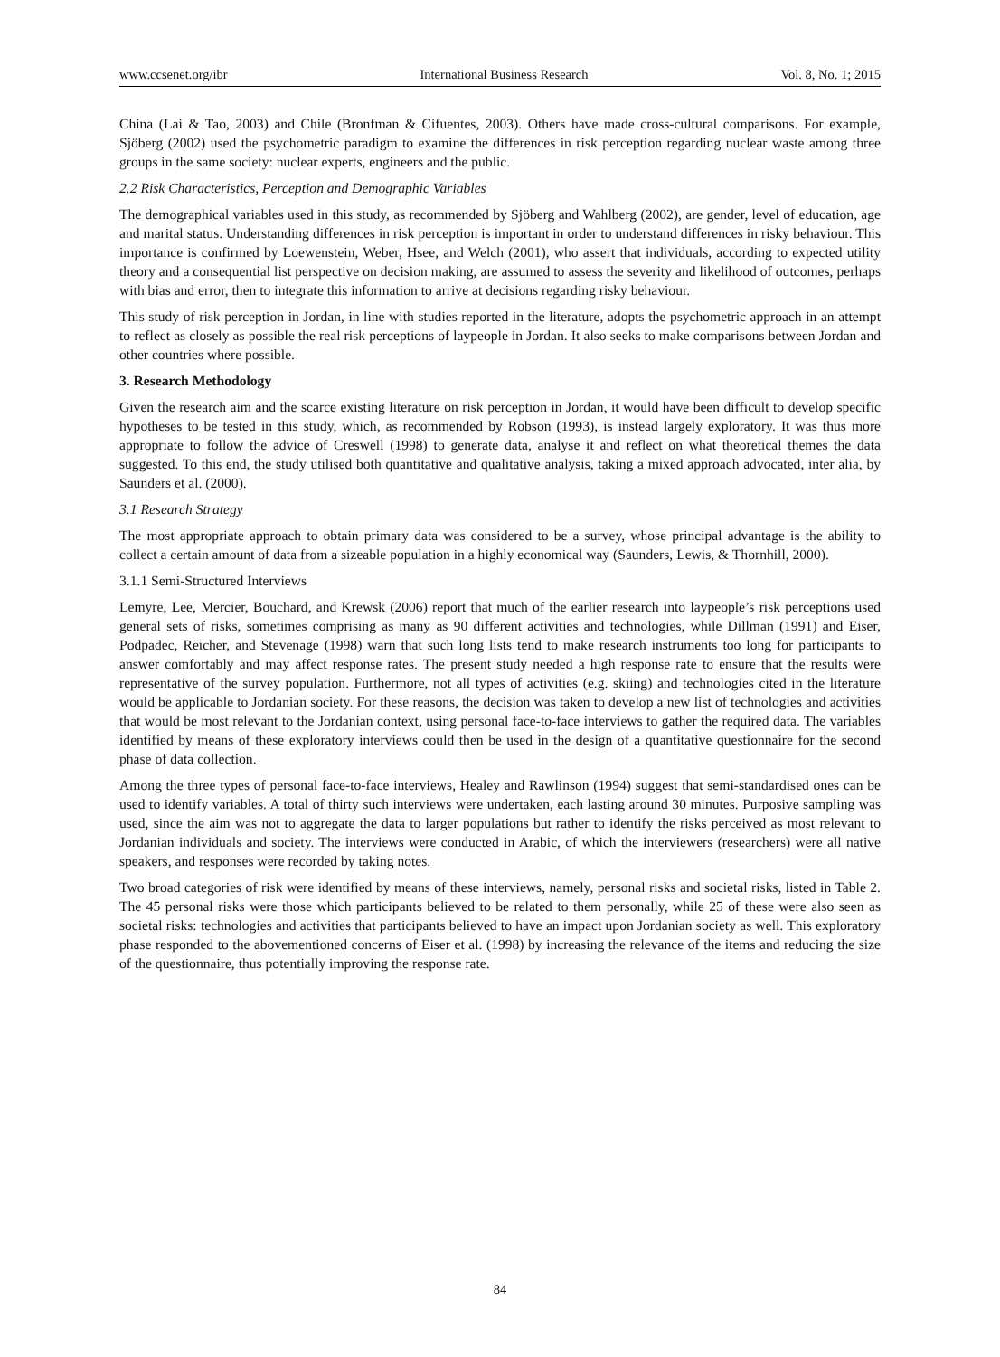www.ccsenet.org/ibr International Business Research Vol. 8, No. 1; 2015
China (Lai & Tao, 2003) and Chile (Bronfman & Cifuentes, 2003). Others have made cross-cultural comparisons. For example, Sjöberg (2002) used the psychometric paradigm to examine the differences in risk perception regarding nuclear waste among three groups in the same society: nuclear experts, engineers and the public.
2.2 Risk Characteristics, Perception and Demographic Variables
The demographical variables used in this study, as recommended by Sjöberg and Wahlberg (2002), are gender, level of education, age and marital status. Understanding differences in risk perception is important in order to understand differences in risky behaviour. This importance is confirmed by Loewenstein, Weber, Hsee, and Welch (2001), who assert that individuals, according to expected utility theory and a consequential list perspective on decision making, are assumed to assess the severity and likelihood of outcomes, perhaps with bias and error, then to integrate this information to arrive at decisions regarding risky behaviour.
This study of risk perception in Jordan, in line with studies reported in the literature, adopts the psychometric approach in an attempt to reflect as closely as possible the real risk perceptions of laypeople in Jordan. It also seeks to make comparisons between Jordan and other countries where possible.
3. Research Methodology
Given the research aim and the scarce existing literature on risk perception in Jordan, it would have been difficult to develop specific hypotheses to be tested in this study, which, as recommended by Robson (1993), is instead largely exploratory. It was thus more appropriate to follow the advice of Creswell (1998) to generate data, analyse it and reflect on what theoretical themes the data suggested. To this end, the study utilised both quantitative and qualitative analysis, taking a mixed approach advocated, inter alia, by Saunders et al. (2000).
3.1 Research Strategy
The most appropriate approach to obtain primary data was considered to be a survey, whose principal advantage is the ability to collect a certain amount of data from a sizeable population in a highly economical way (Saunders, Lewis, & Thornhill, 2000).
3.1.1 Semi-Structured Interviews
Lemyre, Lee, Mercier, Bouchard, and Krewsk (2006) report that much of the earlier research into laypeople’s risk perceptions used general sets of risks, sometimes comprising as many as 90 different activities and technologies, while Dillman (1991) and Eiser, Podpadec, Reicher, and Stevenage (1998) warn that such long lists tend to make research instruments too long for participants to answer comfortably and may affect response rates. The present study needed a high response rate to ensure that the results were representative of the survey population. Furthermore, not all types of activities (e.g. skiing) and technologies cited in the literature would be applicable to Jordanian society. For these reasons, the decision was taken to develop a new list of technologies and activities that would be most relevant to the Jordanian context, using personal face-to-face interviews to gather the required data. The variables identified by means of these exploratory interviews could then be used in the design of a quantitative questionnaire for the second phase of data collection.
Among the three types of personal face-to-face interviews, Healey and Rawlinson (1994) suggest that semi-standardised ones can be used to identify variables. A total of thirty such interviews were undertaken, each lasting around 30 minutes. Purposive sampling was used, since the aim was not to aggregate the data to larger populations but rather to identify the risks perceived as most relevant to Jordanian individuals and society. The interviews were conducted in Arabic, of which the interviewers (researchers) were all native speakers, and responses were recorded by taking notes.
Two broad categories of risk were identified by means of these interviews, namely, personal risks and societal risks, listed in Table 2. The 45 personal risks were those which participants believed to be related to them personally, while 25 of these were also seen as societal risks: technologies and activities that participants believed to have an impact upon Jordanian society as well. This exploratory phase responded to the abovementioned concerns of Eiser et al. (1998) by increasing the relevance of the items and reducing the size of the questionnaire, thus potentially improving the response rate.
84